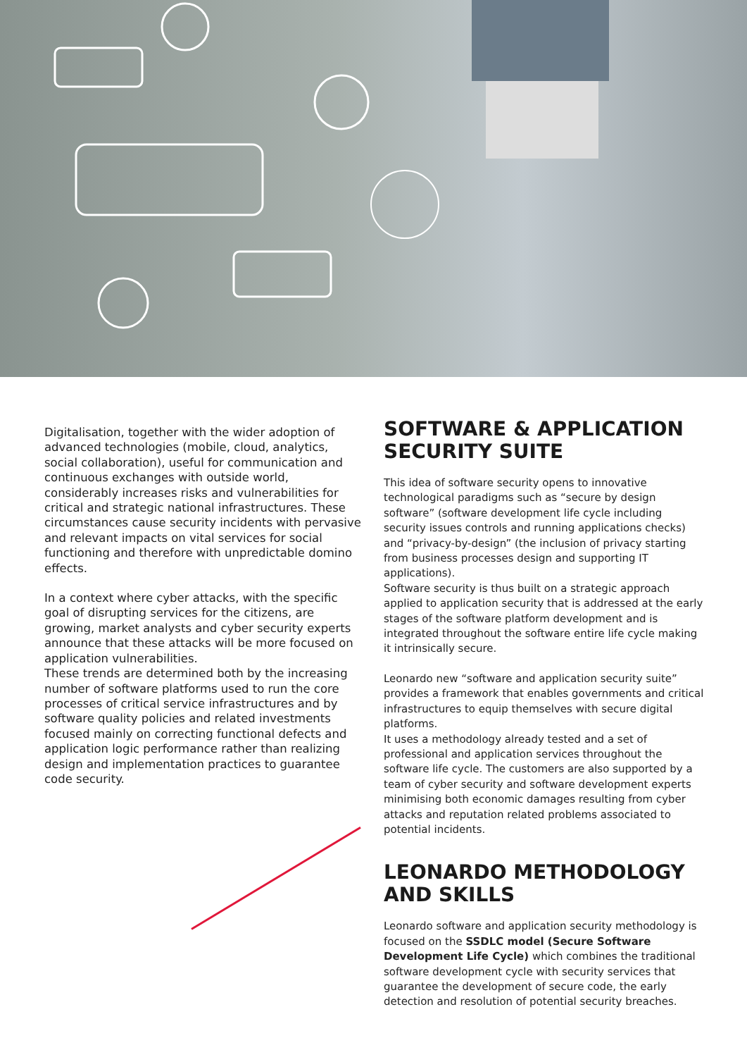Digitalisation, together with the wider adoption of advanced technologies (mobile, cloud, analytics, social collaboration), useful for communication and continuous exchanges with outside world, considerably increases risks and vulnerabilities for critical and strategic national infrastructures. These circumstances cause security incidents with pervasive and relevant impacts on vital services for social functioning and therefore with unpredictable domino effects.
In a context where cyber attacks, with the specific goal of disrupting services for the citizens, are growing, market analysts and cyber security experts announce that these attacks will be more focused on application vulnerabilities.
These trends are determined both by the increasing number of software platforms used to run the core processes of critical service infrastructures and by software quality policies and related investments focused mainly on correcting functional defects and application logic performance rather than realizing design and implementation practices to guarantee code security.
SOFTWARE & APPLICATION SECURITY SUITE
This idea of software security opens to innovative technological paradigms such as “secure by design software” (software development life cycle including security issues controls and running applications checks) and “privacy-by-design” (the inclusion of privacy starting from business processes design and supporting IT applications).
Software security is thus built on a strategic approach applied to application security that is addressed at the early stages of the software platform development and is integrated throughout the software entire life cycle making it intrinsically secure.
Leonardo new “software and application security suite” provides a framework that enables governments and critical infrastructures to equip themselves with secure digital platforms.
It uses a methodology already tested and a set of professional and application services throughout the software life cycle. The customers are also supported by a team of cyber security and software development experts minimising both economic damages resulting from cyber attacks and reputation related problems associated to potential incidents.
LEONARDO METHODOLOGY AND SKILLS
Leonardo software and application security methodology is focused on the SSDLC model (Secure Software Development Life Cycle) which combines the traditional software development cycle with security services that guarantee the development of secure code, the early detection and resolution of potential security breaches.